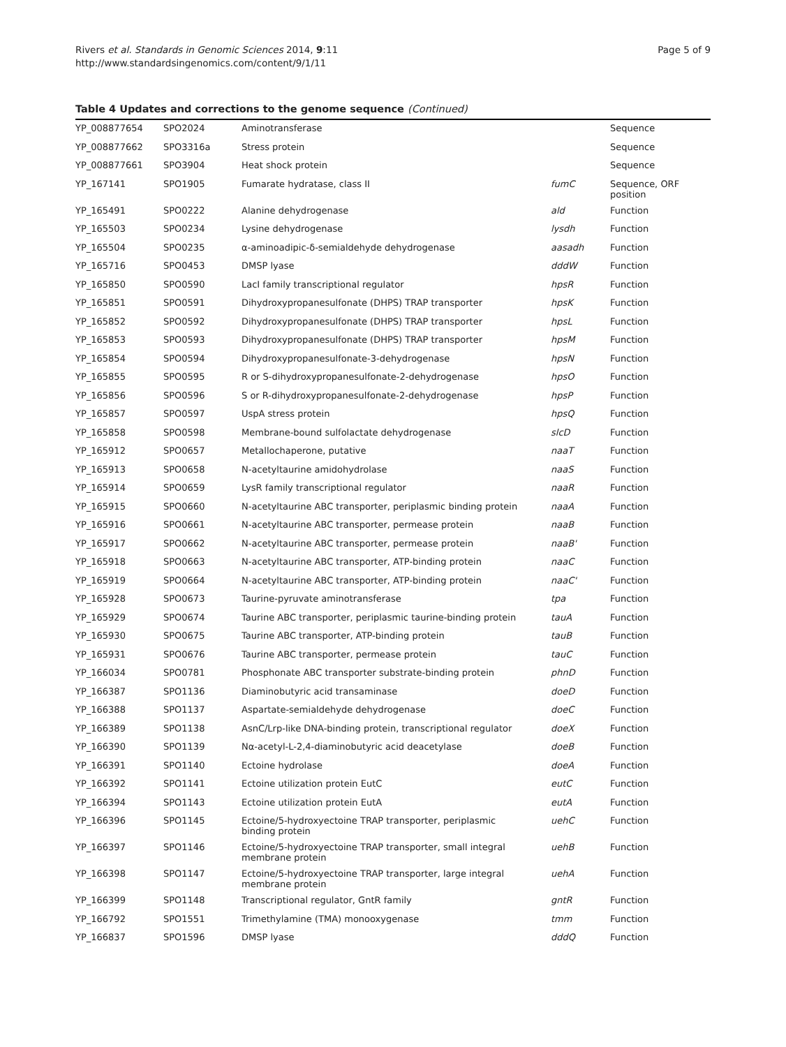Rivers et al. Standards in Genomic Sciences 2014, 9:11
http://www.standardsingenomics.com/content/9/1/11
Page 5 of 9
Table 4 Updates and corrections to the genome sequence (Continued)
| YP_008877654 | SPO2024 | Aminotransferase | | Sequence |
| YP_008877662 | SPO3316a | Stress protein | | Sequence |
| YP_008877661 | SPO3904 | Heat shock protein | | Sequence |
| YP_167141 | SPO1905 | Fumarate hydratase, class II | fumC | Sequence, ORF position |
| YP_165491 | SPO0222 | Alanine dehydrogenase | ald | Function |
| YP_165503 | SPO0234 | Lysine dehydrogenase | lysdh | Function |
| YP_165504 | SPO0235 | α-aminoadipic-δ-semialdehyde dehydrogenase | aasadh | Function |
| YP_165716 | SPO0453 | DMSP lyase | dddW | Function |
| YP_165850 | SPO0590 | LacI family transcriptional regulator | hpsR | Function |
| YP_165851 | SPO0591 | Dihydroxypropanesulfonate (DHPS) TRAP transporter | hpsK | Function |
| YP_165852 | SPO0592 | Dihydroxypropanesulfonate (DHPS) TRAP transporter | hpsL | Function |
| YP_165853 | SPO0593 | Dihydroxypropanesulfonate (DHPS) TRAP transporter | hpsM | Function |
| YP_165854 | SPO0594 | Dihydroxypropanesulfonate-3-dehydrogenase | hpsN | Function |
| YP_165855 | SPO0595 | R or S-dihydroxypropanesulfonate-2-dehydrogenase | hpsO | Function |
| YP_165856 | SPO0596 | S or R-dihydroxypropanesulfonate-2-dehydrogenase | hpsP | Function |
| YP_165857 | SPO0597 | UspA stress protein | hpsQ | Function |
| YP_165858 | SPO0598 | Membrane-bound sulfolactate dehydrogenase | slcD | Function |
| YP_165912 | SPO0657 | Metallochaperone, putative | naaT | Function |
| YP_165913 | SPO0658 | N-acetyltaurine amidohydrolase | naaS | Function |
| YP_165914 | SPO0659 | LysR family transcriptional regulator | naaR | Function |
| YP_165915 | SPO0660 | N-acetyltaurine ABC transporter, periplasmic binding protein | naaA | Function |
| YP_165916 | SPO0661 | N-acetyltaurine ABC transporter, permease protein | naaB | Function |
| YP_165917 | SPO0662 | N-acetyltaurine ABC transporter, permease protein | naaB' | Function |
| YP_165918 | SPO0663 | N-acetyltaurine ABC transporter, ATP-binding protein | naaC | Function |
| YP_165919 | SPO0664 | N-acetyltaurine ABC transporter, ATP-binding protein | naaC' | Function |
| YP_165928 | SPO0673 | Taurine-pyruvate aminotransferase | tpa | Function |
| YP_165929 | SPO0674 | Taurine ABC transporter, periplasmic taurine-binding protein | tauA | Function |
| YP_165930 | SPO0675 | Taurine ABC transporter, ATP-binding protein | tauB | Function |
| YP_165931 | SPO0676 | Taurine ABC transporter, permease protein | tauC | Function |
| YP_166034 | SPO0781 | Phosphonate ABC transporter substrate-binding protein | phnD | Function |
| YP_166387 | SPO1136 | Diaminobutyric acid transaminase | doeD | Function |
| YP_166388 | SPO1137 | Aspartate-semialdehyde dehydrogenase | doeC | Function |
| YP_166389 | SPO1138 | AsnC/Lrp-like DNA-binding protein, transcriptional regulator | doeX | Function |
| YP_166390 | SPO1139 | Nα-acetyl-L-2,4-diaminobutyric acid deacetylase | doeB | Function |
| YP_166391 | SPO1140 | Ectoine hydrolase | doeA | Function |
| YP_166392 | SPO1141 | Ectoine utilization protein EutC | eutC | Function |
| YP_166394 | SPO1143 | Ectoine utilization protein EutA | eutA | Function |
| YP_166396 | SPO1145 | Ectoine/5-hydroxyectoine TRAP transporter, periplasmic binding protein | uehC | Function |
| YP_166397 | SPO1146 | Ectoine/5-hydroxyectoine TRAP transporter, small integral membrane protein | uehB | Function |
| YP_166398 | SPO1147 | Ectoine/5-hydroxyectoine TRAP transporter, large integral membrane protein | uehA | Function |
| YP_166399 | SPO1148 | Transcriptional regulator, GntR family | gntR | Function |
| YP_166792 | SPO1551 | Trimethylamine (TMA) monooxygenase | tmm | Function |
| YP_166837 | SPO1596 | DMSP lyase | dddQ | Function |